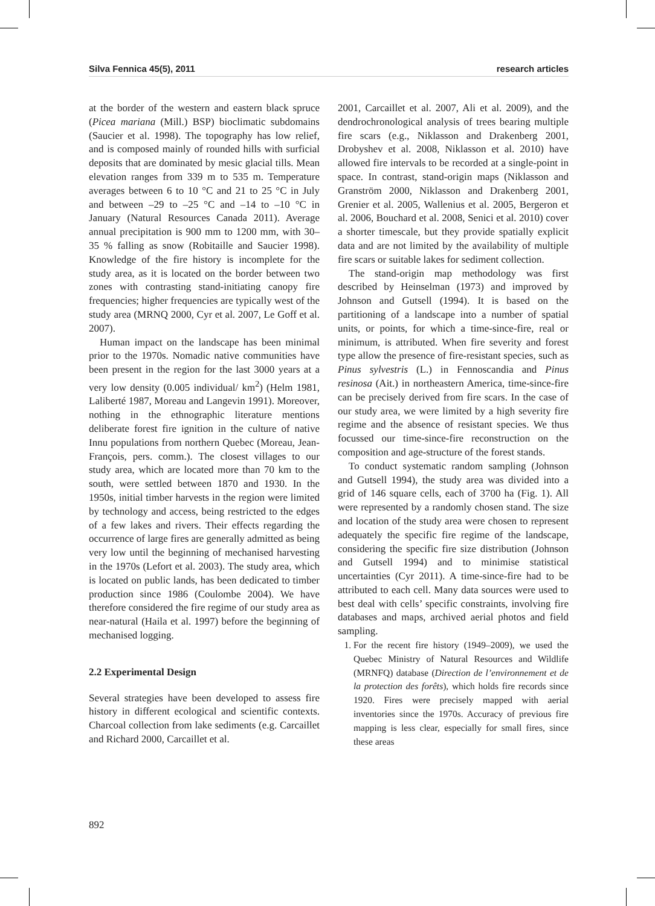Silva Fennica 45(5), 2011 research articles
at the border of the western and eastern black spruce (Picea mariana (Mill.) BSP) bioclimatic subdomains (Saucier et al. 1998). The topography has low relief, and is composed mainly of rounded hills with surficial deposits that are dominated by mesic glacial tills. Mean elevation ranges from 339 m to 535 m. Temperature averages between 6 to 10 °C and 21 to 25 °C in July and between –29 to –25 °C and –14 to –10 °C in January (Natural Resources Canada 2011). Average annual precipitation is 900 mm to 1200 mm, with 30–35 % falling as snow (Robitaille and Saucier 1998). Knowledge of the fire history is incomplete for the study area, as it is located on the border between two zones with contrasting stand-initiating canopy fire frequencies; higher frequencies are typically west of the study area (MRNQ 2000, Cyr et al. 2007, Le Goff et al. 2007).
Human impact on the landscape has been minimal prior to the 1970s. Nomadic native communities have been present in the region for the last 3000 years at a very low density (0.005 individual/ km<sup>2</sup>) (Helm 1981, Laliberté 1987, Moreau and Langevin 1991). Moreover, nothing in the ethnographic literature mentions deliberate forest fire ignition in the culture of native Innu populations from northern Quebec (Moreau, Jean-François, pers. comm.). The closest villages to our study area, which are located more than 70 km to the south, were settled between 1870 and 1930. In the 1950s, initial timber harvests in the region were limited by technology and access, being restricted to the edges of a few lakes and rivers. Their effects regarding the occurrence of large fires are generally admitted as being very low until the beginning of mechanised harvesting in the 1970s (Lefort et al. 2003). The study area, which is located on public lands, has been dedicated to timber production since 1986 (Coulombe 2004). We have therefore considered the fire regime of our study area as near-natural (Haila et al. 1997) before the beginning of mechanised logging.
2.2 Experimental Design
Several strategies have been developed to assess fire history in different ecological and scientific contexts. Charcoal collection from lake sediments (e.g. Carcaillet and Richard 2000, Carcaillet et al.
2001, Carcaillet et al. 2007, Ali et al. 2009), and the dendrochronological analysis of trees bearing multiple fire scars (e.g., Niklasson and Drakenberg 2001, Drobyshev et al. 2008, Niklasson et al. 2010) have allowed fire intervals to be recorded at a single-point in space. In contrast, stand-origin maps (Niklasson and Granström 2000, Niklasson and Drakenberg 2001, Grenier et al. 2005, Wallenius et al. 2005, Bergeron et al. 2006, Bouchard et al. 2008, Senici et al. 2010) cover a shorter timescale, but they provide spatially explicit data and are not limited by the availability of multiple fire scars or suitable lakes for sediment collection.
The stand-origin map methodology was first described by Heinselman (1973) and improved by Johnson and Gutsell (1994). It is based on the partitioning of a landscape into a number of spatial units, or points, for which a time-since-fire, real or minimum, is attributed. When fire severity and forest type allow the presence of fire-resistant species, such as Pinus sylvestris (L.) in Fennoscandia and Pinus resinosa (Ait.) in northeastern America, time-since-fire can be precisely derived from fire scars. In the case of our study area, we were limited by a high severity fire regime and the absence of resistant species. We thus focussed our time-since-fire reconstruction on the composition and age-structure of the forest stands.
To conduct systematic random sampling (Johnson and Gutsell 1994), the study area was divided into a grid of 146 square cells, each of 3700 ha (Fig. 1). All were represented by a randomly chosen stand. The size and location of the study area were chosen to represent adequately the specific fire regime of the landscape, considering the specific fire size distribution (Johnson and Gutsell 1994) and to minimise statistical uncertainties (Cyr 2011). A time-since-fire had to be attributed to each cell. Many data sources were used to best deal with cells’ specific constraints, involving fire databases and maps, archived aerial photos and field sampling.
1. For the recent fire history (1949–2009), we used the Quebec Ministry of Natural Resources and Wildlife (MRNFQ) database (Direction de l’environnement et de la protection des forêts), which holds fire records since 1920. Fires were precisely mapped with aerial inventories since the 1970s. Accuracy of previous fire mapping is less clear, especially for small fires, since these areas
892